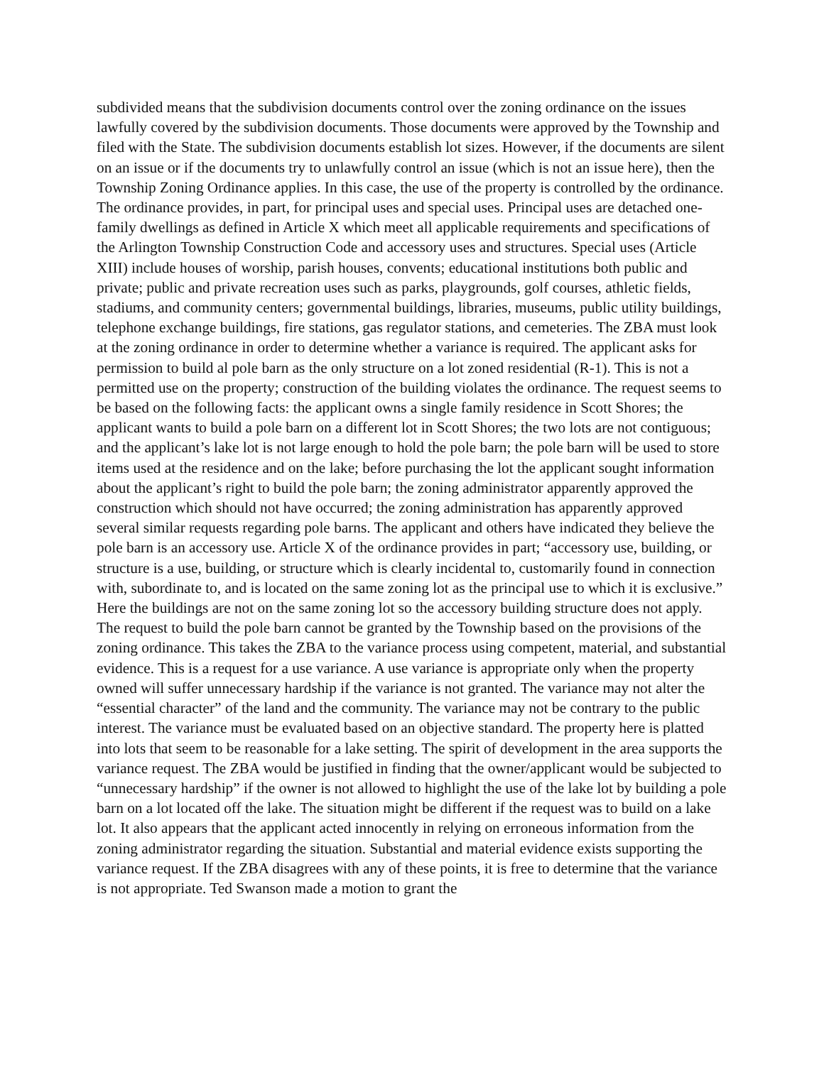subdivided means that the subdivision documents control over the zoning ordinance on the issues lawfully covered by the subdivision documents. Those documents were approved by the Township and filed with the State. The subdivision documents establish lot sizes. However, if the documents are silent on an issue or if the documents try to unlawfully control an issue (which is not an issue here), then the Township Zoning Ordinance applies. In this case, the use of the property is controlled by the ordinance. The ordinance provides, in part, for principal uses and special uses. Principal uses are detached one-family dwellings as defined in Article X which meet all applicable requirements and specifications of the Arlington Township Construction Code and accessory uses and structures. Special uses (Article XIII) include houses of worship, parish houses, convents; educational institutions both public and private; public and private recreation uses such as parks, playgrounds, golf courses, athletic fields, stadiums, and community centers; governmental buildings, libraries, museums, public utility buildings, telephone exchange buildings, fire stations, gas regulator stations, and cemeteries. The ZBA must look at the zoning ordinance in order to determine whether a variance is required. The applicant asks for permission to build al pole barn as the only structure on a lot zoned residential (R-1). This is not a permitted use on the property; construction of the building violates the ordinance. The request seems to be based on the following facts: the applicant owns a single family residence in Scott Shores; the applicant wants to build a pole barn on a different lot in Scott Shores; the two lots are not contiguous; and the applicant’s lake lot is not large enough to hold the pole barn; the pole barn will be used to store items used at the residence and on the lake; before purchasing the lot the applicant sought information about the applicant’s right to build the pole barn; the zoning administrator apparently approved the construction which should not have occurred; the zoning administration has apparently approved several similar requests regarding pole barns. The applicant and others have indicated they believe the pole barn is an accessory use. Article X of the ordinance provides in part; “accessory use, building, or structure is a use, building, or structure which is clearly incidental to, customarily found in connection with, subordinate to, and is located on the same zoning lot as the principal use to which it is exclusive.” Here the buildings are not on the same zoning lot so the accessory building structure does not apply. The request to build the pole barn cannot be granted by the Township based on the provisions of the zoning ordinance. This takes the ZBA to the variance process using competent, material, and substantial evidence. This is a request for a use variance. A use variance is appropriate only when the property owned will suffer unnecessary hardship if the variance is not granted. The variance may not alter the “essential character” of the land and the community. The variance may not be contrary to the public interest. The variance must be evaluated based on an objective standard. The property here is platted into lots that seem to be reasonable for a lake setting. The spirit of development in the area supports the variance request. The ZBA would be justified in finding that the owner/applicant would be subjected to “unnecessary hardship” if the owner is not allowed to highlight the use of the lake lot by building a pole barn on a lot located off the lake. The situation might be different if the request was to build on a lake lot. It also appears that the applicant acted innocently in relying on erroneous information from the zoning administrator regarding the situation. Substantial and material evidence exists supporting the variance request. If the ZBA disagrees with any of these points, it is free to determine that the variance is not appropriate. Ted Swanson made a motion to grant the